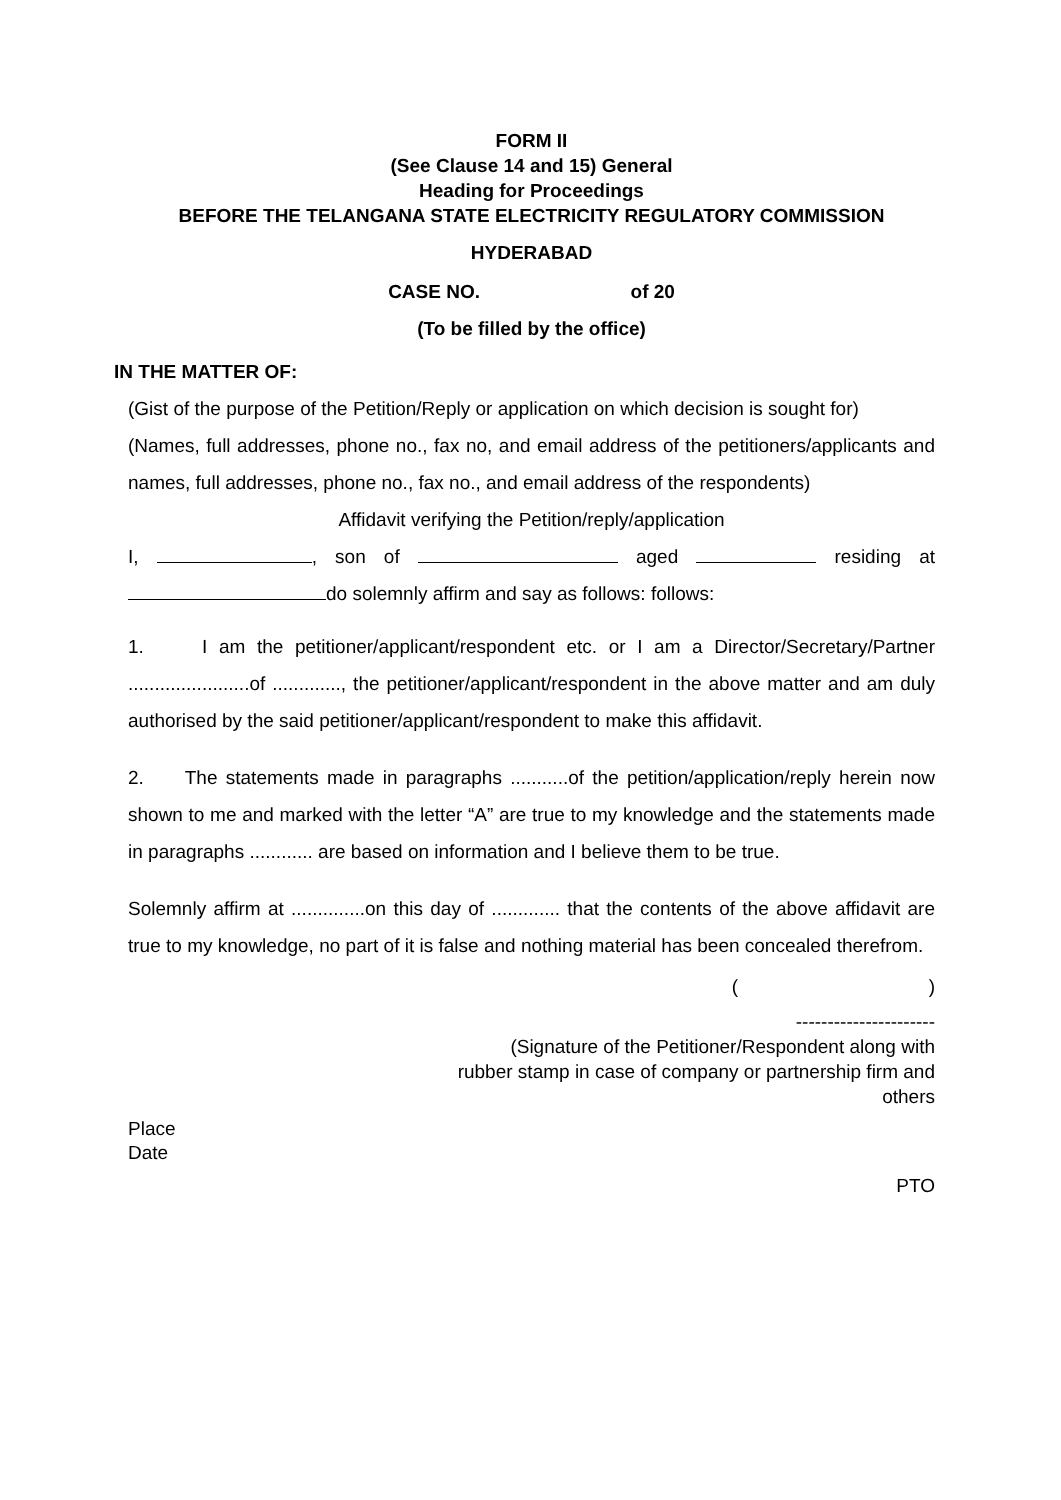FORM II
(See Clause 14 and 15) General
Heading for Proceedings
BEFORE THE TELANGANA STATE ELECTRICITY REGULATORY COMMISSION
HYDERABAD
CASE NO. of 20
(To be filled by the office)
IN THE MATTER OF:
(Gist of the purpose of the Petition/Reply or application on which decision is sought for)
(Names, full addresses, phone no., fax no, and email address of the petitioners/applicants and names, full addresses, phone no., fax no., and email address of the respondents)
Affidavit verifying the Petition/reply/application
I, , son of aged residing at do solemnly affirm and say as follows: follows:
1. I am the petitioner/applicant/respondent etc. or I am a Director/Secretary/Partner .......................of ............., the petitioner/applicant/respondent in the above matter and am duly authorised by the said petitioner/applicant/respondent to make this affidavit.
2. The statements made in paragraphs ...........of the petition/application/reply herein now shown to me and marked with the letter “A” are true to my knowledge and the statements made in paragraphs ............ are based on information and I believe them to be true.
Solemnly affirm at ..............on this day of ............. that the contents of the above affidavit are true to my knowledge, no part of it is false and nothing material has been concealed therefrom.
( )
----------------------
(Signature of the Petitioner/Respondent along with
rubber stamp in case of company or partnership firm and
others
Place
Date
PTO